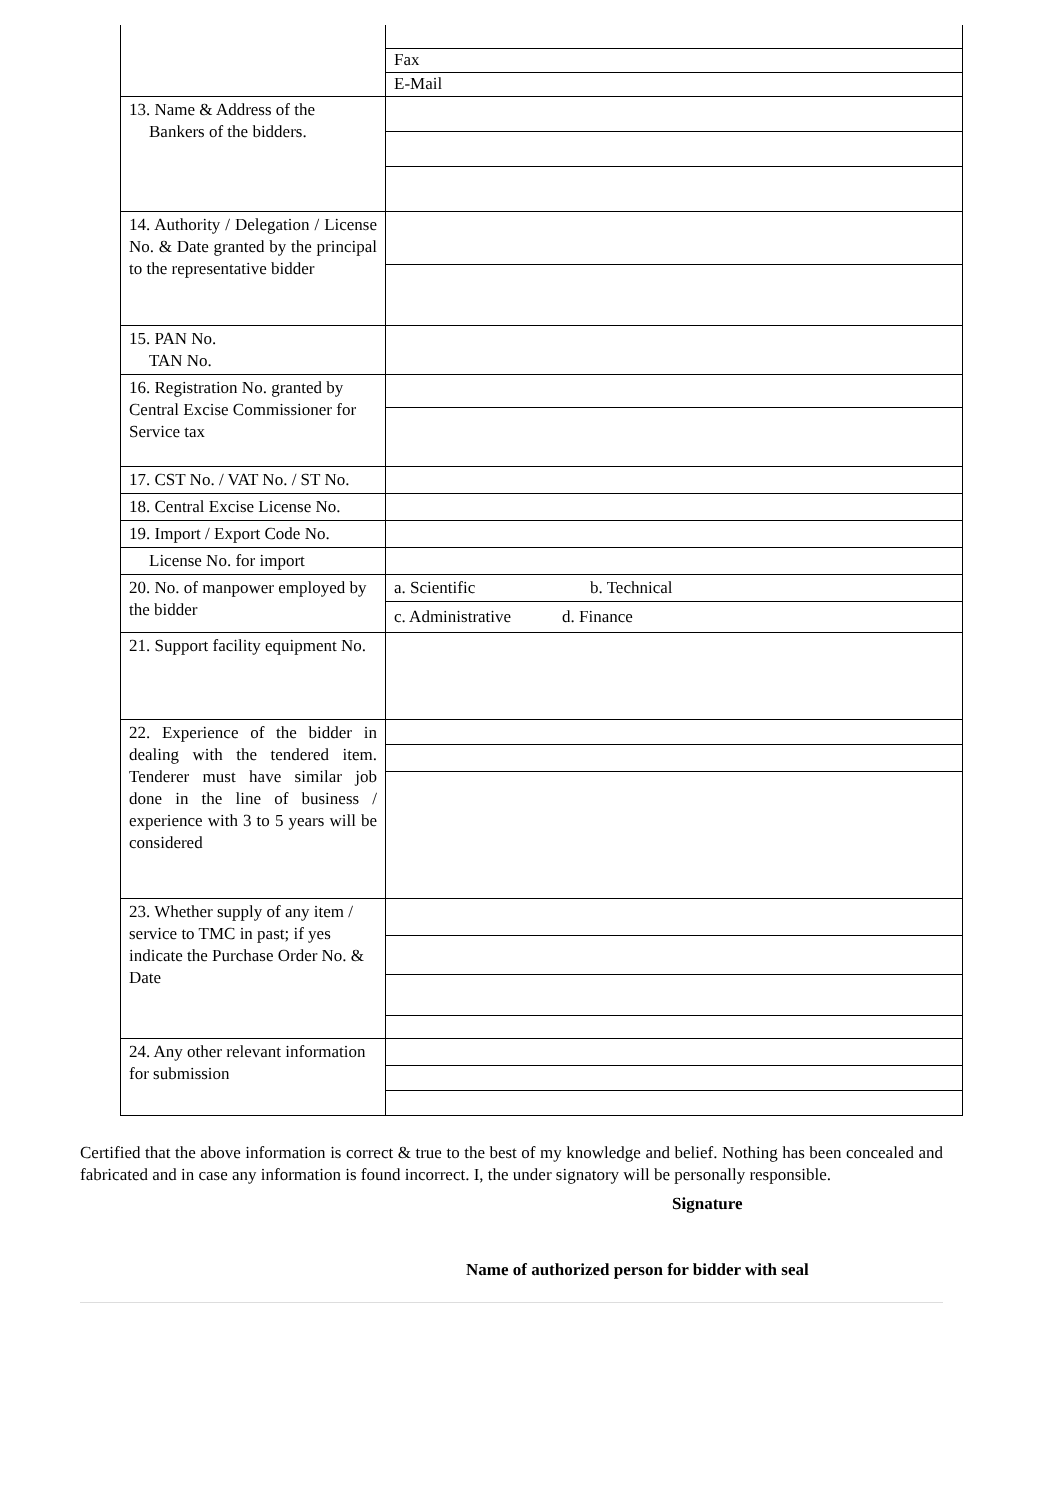| | Fax E-Mail |
| 13. Name & Address of the Bankers of the bidders. | |
| 14. Authority / Delegation / License No. & Date granted by the principal to the representative bidder | |
| 15. PAN No. TAN No. | |
| 16. Registration No. granted by Central Excise Commissioner for Service tax | |
| 17. CST No. / VAT No. / ST No. | |
| 18. Central Excise License No. | |
| 19. Import / Export Code No. | |
| License No. for import | |
| 20. No. of manpower employed by the bidder | a. Scientific b. Technical c. Administrative d. Finance |
| 21. Support facility equipment No. | |
| 22. Experience of the bidder in dealing with the tendered item. Tenderer must have similar job done in the line of business / experience with 3 to 5 years will be considered | |
| 23. Whether supply of any item / service to TMC in past; if yes indicate the Purchase Order No. & Date | |
| 24. Any other relevant information for submission | |
Certified that the above information is correct & true to the best of my knowledge and belief. Nothing has been concealed and fabricated and in case any information is found incorrect. I, the under signatory will be personally responsible.
Signature
Name of authorized person for bidder with seal